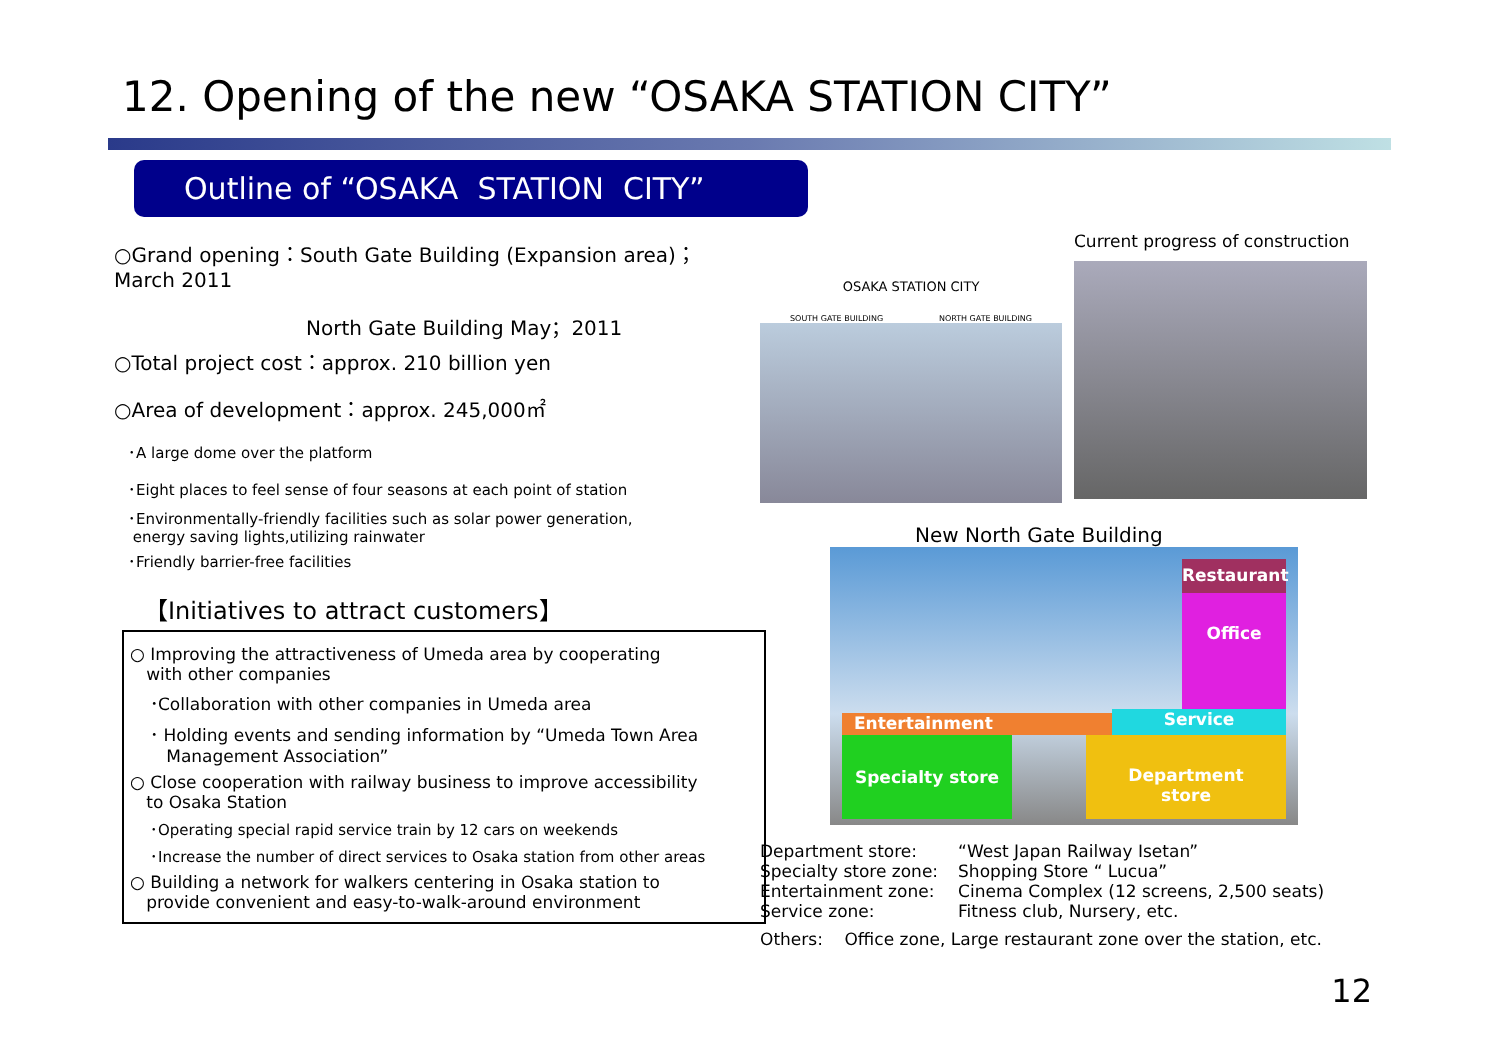12. Opening of the new “OSAKA STATION CITY”
Outline of “OSAKA STATION CITY”
○Grand opening：South Gate Building (Expansion area)；March 2011
North Gate Building May；2011
○Total project cost：approx. 210 billion yen
○Area of development：approx. 245,000㎡
･A large dome over the platform
･Eight places to feel sense of four seasons at each point of station
･Environmentally-friendly facilities such as solar power generation,
energy saving lights,utilizing rainwater
･Friendly barrier-free facilities
【Initiatives to attract customers】
○ Improving the attractiveness of Umeda area by cooperating
with other companies
･Collaboration with other companies in Umeda area
･ Holding events and sending information by “Umeda Town Area
Management Association”
○ Close cooperation with railway business to improve accessibility
to Osaka Station
･Operating special rapid service train by 12 cars on weekends
･Increase the number of direct services to Osaka station from other areas
○ Building a network for walkers centering in Osaka station to
provide convenient and easy-to-walk-around environment
OSAKA STATION CITY
SOUTH GATE BUILDING NORTH GATE BUILDING
Current progress of construction
New North Gate Building
Restaurant
Office
Entertainment Service
Specialty store
Department
store
| Department store: | “West Japan Railway Isetan” |
| Specialty store zone: | Shopping Store “ Lucua” |
| Entertainment zone: | Cinema Complex (12 screens, 2,500 seats) |
| Service zone: | Fitness club, Nursery, etc. |
Others: Office zone, Large restaurant zone over the station, etc.
12